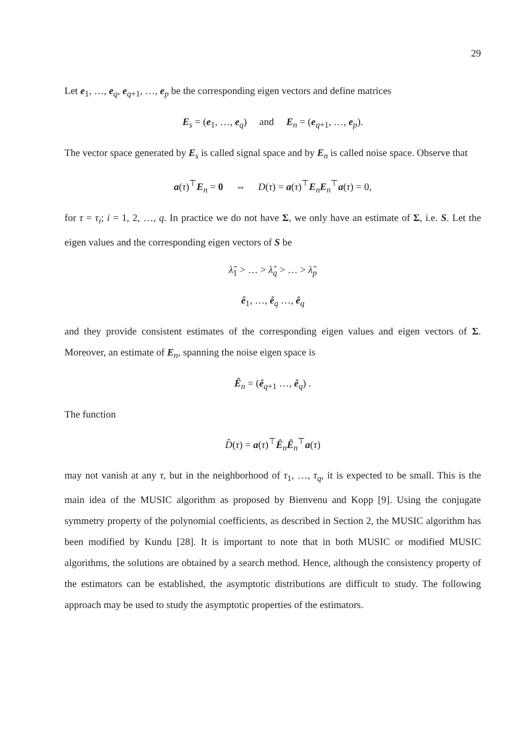29
Let e<sub>1</sub>, …, e<sub>q</sub>, e<sub>q+1</sub>, …, e<sub>p</sub> be the corresponding eigen vectors and define matrices
E<sub>s</sub> = (e<sub>1</sub>, …, e<sub>q</sub>) and E<sub>n</sub> = (e<sub>q+1</sub>, …, e<sub>p</sub>).
The vector space generated by E<sub>s</sub> is called signal space and by E<sub>n</sub> is called noise space. Observe that
a(τ)<sup>⊤</sup>E<sub>n</sub> = 0 ⇔ D(τ) = a(τ)<sup>⊤</sup>E<sub>n</sub>E<sub>n</sub><sup>⊤</sup>a(τ) = 0,
for τ = τ<sub>i</sub>; i = 1, 2, …, q. In practice we do not have Σ, we only have an estimate of Σ, i.e. S. Let the eigen values and the corresponding eigen vectors of S be
λ̂<sub>1</sub> > … > λ̂<sub>q</sub> > … > λ̂<sub>p</sub>
ê<sub>1</sub>, …, ê<sub>q</sub> …, ê<sub>q</sub>
and they provide consistent estimates of the corresponding eigen values and eigen vectors of Σ. Moreover, an estimate of E<sub>n</sub>, spanning the noise eigen space is
Ê<sub>n</sub> = (ê<sub>q+1</sub> …, ê<sub>q</sub>) .
The function
D̂(τ) = a(τ)<sup>⊤</sup>Ê<sub>n</sub>Ê<sub>n</sub><sup>⊤</sup>a(τ)
may not vanish at any τ, but in the neighborhood of τ<sub>1</sub>, …, τ<sub>q</sub>, it is expected to be small. This is the main idea of the MUSIC algorithm as proposed by Bienvenu and Kopp [9]. Using the conjugate symmetry property of the polynomial coefficients, as described in Section 2, the MUSIC algorithm has been modified by Kundu [28]. It is important to note that in both MUSIC or modified MUSIC algorithms, the solutions are obtained by a search method. Hence, although the consistency property of the estimators can be established, the asymptotic distributions are difficult to study. The following approach may be used to study the asymptotic properties of the estimators.